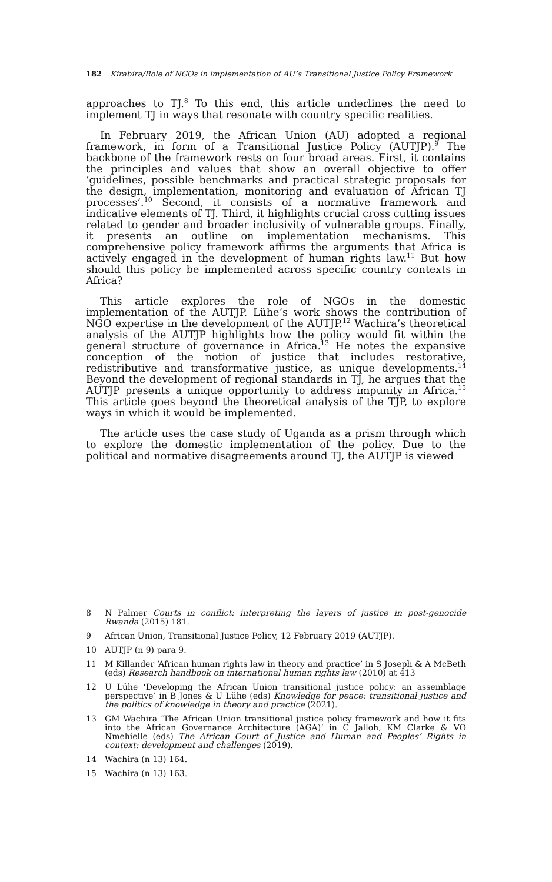182 Kirabira/Role of NGOs in implementation of AU’s Transitional Justice Policy Framework
approaches to TJ.<sup>8</sup> To this end, this article underlines the need to implement TJ in ways that resonate with country specific realities.
In February 2019, the African Union (AU) adopted a regional framework, in form of a Transitional Justice Policy (AUTJP).<sup>9</sup> The backbone of the framework rests on four broad areas. First, it contains the principles and values that show an overall objective to offer ‘guidelines, possible benchmarks and practical strategic proposals for the design, implementation, monitoring and evaluation of African TJ processes’.<sup>10</sup> Second, it consists of a normative framework and indicative elements of TJ. Third, it highlights crucial cross cutting issues related to gender and broader inclusivity of vulnerable groups. Finally, it presents an outline on implementation mechanisms. This comprehensive policy framework affirms the arguments that Africa is actively engaged in the development of human rights law.<sup>11</sup> But how should this policy be implemented across specific country contexts in Africa?
This article explores the role of NGOs in the domestic implementation of the AUTJP. Lühe’s work shows the contribution of NGO expertise in the development of the AUTJP.<sup>12</sup> Wachira’s theoretical analysis of the AUTJP highlights how the policy would fit within the general structure of governance in Africa.<sup>13</sup> He notes the expansive conception of the notion of justice that includes restorative, redistributive and transformative justice, as unique developments.<sup>14</sup> Beyond the development of regional standards in TJ, he argues that the AUTJP presents a unique opportunity to address impunity in Africa.<sup>15</sup> This article goes beyond the theoretical analysis of the TJP, to explore ways in which it would be implemented.
The article uses the case study of Uganda as a prism through which to explore the domestic implementation of the policy. Due to the political and normative disagreements around TJ, the AUTJP is viewed
8 N Palmer Courts in conflict: interpreting the layers of justice in post-genocide Rwanda (2015) 181.
9 African Union, Transitional Justice Policy, 12 February 2019 (AUTJP).
10 AUTJP (n 9) para 9.
11 M Killander ‘African human rights law in theory and practice’ in S Joseph & A McBeth (eds) Research handbook on international human rights law (2010) at 413
12 U Lühe ‘Developing the African Union transitional justice policy: an assemblage perspective’ in B Jones & U Lühe (eds) Knowledge for peace: transitional justice and the politics of knowledge in theory and practice (2021).
13 GM Wachira ‘The African Union transitional justice policy framework and how it fits into the African Governance Architecture (AGA)’ in C Jalloh, KM Clarke & VO Nmehielle (eds) The African Court of Justice and Human and Peoples’ Rights in context: development and challenges (2019).
14 Wachira (n 13) 164.
15 Wachira (n 13) 163.